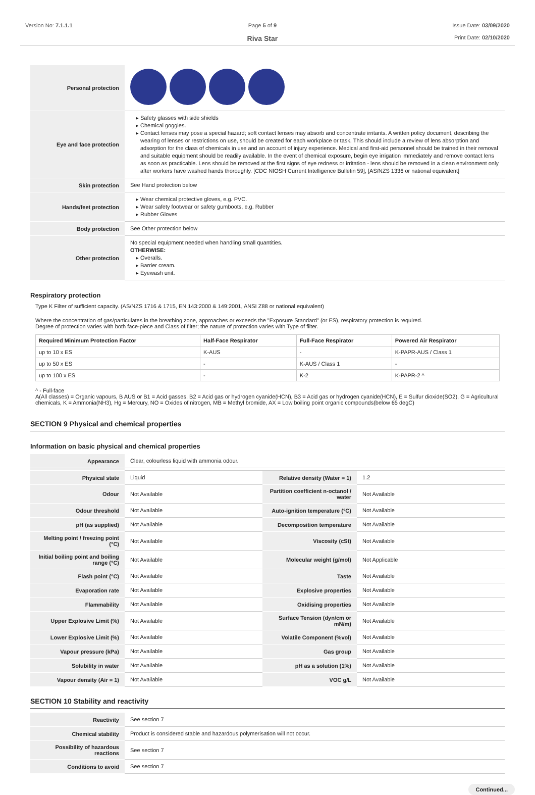Version No: 7.1.1.1 Page 5 of 9
Riva Star
Issue Date: 03/09/2020
Print Date: 02/10/2020
| Personal protection | |
| Eye and face protection | Safety glasses with side shields Chemical goggles. Contact lenses may pose a special hazard; soft contact lenses may absorb and concentrate irritants. A written policy document, describing the wearing of lenses or restrictions on use, should be created for each workplace or task. This should include a review of lens absorption and adsorption for the class of chemicals in use and an account of injury experience. Medical and first-aid personnel should be trained in their removal and suitable equipment should be readily available. In the event of chemical exposure, begin eye irrigation immediately and remove contact lens as soon as practicable. Lens should be removed at the first signs of eye redness or irritation - lens should be removed in a clean environment only after workers have washed hands thoroughly. [CDC NIOSH Current Intelligence Bulletin 59], [AS/NZS 1336 or national equivalent] |
| Skin protection | See Hand protection below |
| Hands/feet protection | Wear chemical protective gloves, e.g. PVC. Wear safety footwear or safety gumboots, e.g. Rubber Rubber Gloves |
| Body protection | See Other protection below |
| Other protection | No special equipment needed when handling small quantities. OTHERWISE: Overalls. Barrier cream. Eyewash unit. |
Respiratory protection
Type K Filter of sufficient capacity. (AS/NZS 1716 & 1715, EN 143:2000 & 149:2001, ANSI Z88 or national equivalent)
Where the concentration of gas/particulates in the breathing zone, approaches or exceeds the "Exposure Standard" (or ES), respiratory protection is required.
Degree of protection varies with both face-piece and Class of filter; the nature of protection varies with Type of filter.
| Required Minimum Protection Factor | Half-Face Respirator | Full-Face Respirator | Powered Air Respirator |
| --- | --- | --- | --- |
| up to 10 x ES | K-AUS | - | K-PAPR-AUS / Class 1 |
| up to 50 x ES | - | K-AUS / Class 1 | - |
| up to 100 x ES | - | K-2 | K-PAPR-2 ^ |
^ - Full-face
A(All classes) = Organic vapours, B AUS or B1 = Acid gasses, B2 = Acid gas or hydrogen cyanide(HCN), B3 = Acid gas or hydrogen cyanide(HCN), E = Sulfur dioxide(SO2), G = Agricultural chemicals, K = Ammonia(NH3), Hg = Mercury, NO = Oxides of nitrogen, MB = Methyl bromide, AX = Low boiling point organic compounds(below 65 degC)
SECTION 9 Physical and chemical properties
Information on basic physical and chemical properties
| Appearance | Clear, colourless liquid with ammonia odour. | | |
| Physical state | Liquid | Relative density (Water = 1) | 1.2 |
| Odour | Not Available | Partition coefficient n-octanol / water | Not Available |
| Odour threshold | Not Available | Auto-ignition temperature (°C) | Not Available |
| pH (as supplied) | Not Available | Decomposition temperature | Not Available |
| Melting point / freezing point (°C) | Not Available | Viscosity (cSt) | Not Available |
| Initial boiling point and boiling range (°C) | Not Available | Molecular weight (g/mol) | Not Applicable |
| Flash point (°C) | Not Available | Taste | Not Available |
| Evaporation rate | Not Available | Explosive properties | Not Available |
| Flammability | Not Available | Oxidising properties | Not Available |
| Upper Explosive Limit (%) | Not Available | Surface Tension (dyn/cm or mN/m) | Not Available |
| Lower Explosive Limit (%) | Not Available | Volatile Component (%vol) | Not Available |
| Vapour pressure (kPa) | Not Available | Gas group | Not Available |
| Solubility in water | Not Available | pH as a solution (1%) | Not Available |
| Vapour density (Air = 1) | Not Available | VOC g/L | Not Available |
SECTION 10 Stability and reactivity
| Reactivity | See section 7 |
| Chemical stability | Product is considered stable and hazardous polymerisation will not occur. |
| Possibility of hazardous reactions | See section 7 |
| Conditions to avoid | See section 7 |
Continued...